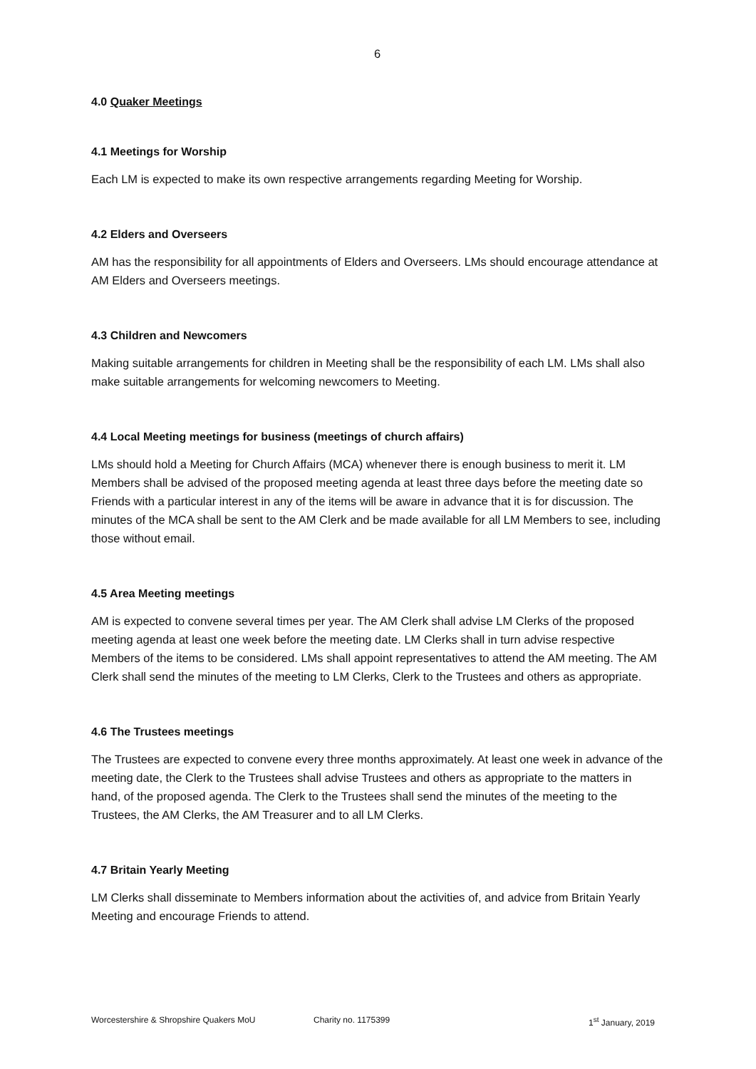6
4.0 Quaker Meetings
4.1 Meetings for Worship
Each LM is expected to make its own respective arrangements regarding Meeting for Worship.
4.2 Elders and Overseers
AM has the responsibility for all appointments of Elders and Overseers. LMs should encourage attendance at AM Elders and Overseers meetings.
4.3 Children and Newcomers
Making suitable arrangements for children in Meeting shall be the responsibility of each LM. LMs shall also make suitable arrangements for welcoming newcomers to Meeting.
4.4 Local Meeting meetings for business (meetings of church affairs)
LMs should hold a Meeting for Church Affairs (MCA) whenever there is enough business to merit it. LM Members shall be advised of the proposed meeting agenda at least three days before the meeting date so Friends with a particular interest in any of the items will be aware in advance that it is for discussion. The minutes of the MCA shall be sent to the AM Clerk and be made available for all LM Members to see, including those without email.
4.5 Area Meeting meetings
AM is expected to convene several times per year. The AM Clerk shall advise LM Clerks of the proposed meeting agenda at least one week before the meeting date. LM Clerks shall in turn advise respective Members of the items to be considered. LMs shall appoint representatives to attend the AM meeting. The AM Clerk shall send the minutes of the meeting to LM Clerks, Clerk to the Trustees and others as appropriate.
4.6 The Trustees meetings
The Trustees are expected to convene every three months approximately. At least one week in advance of the meeting date, the Clerk to the Trustees shall advise Trustees and others as appropriate to the matters in hand, of the proposed agenda. The Clerk to the Trustees shall send the minutes of the meeting to the Trustees, the AM Clerks, the AM Treasurer and to all LM Clerks.
4.7 Britain Yearly Meeting
LM Clerks shall disseminate to Members information about the activities of, and advice from Britain Yearly Meeting and encourage Friends to attend.
Worcestershire & Shropshire Quakers MoU Charity no. 1175399 1<sup>st</sup> January, 2019